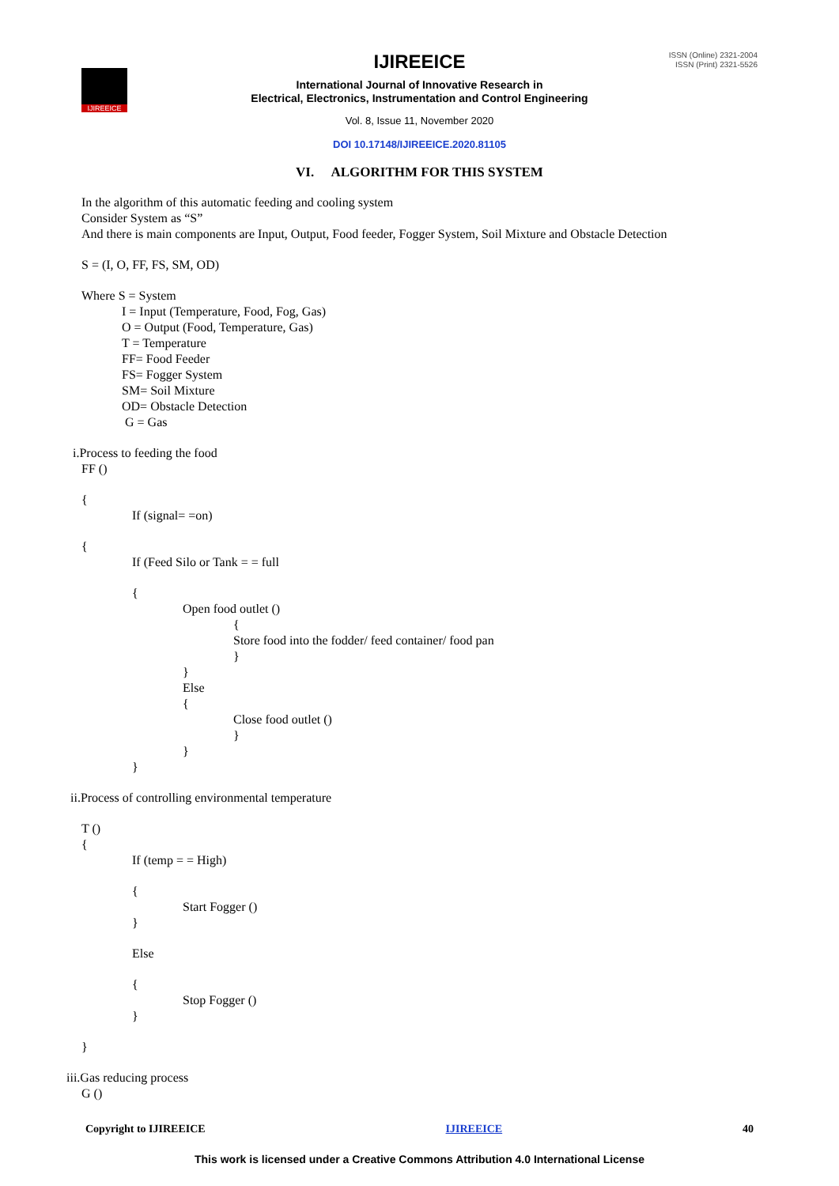IJIREEICE
IJIREEICE
ISSN (Online) 2321-2004
ISSN (Print) 2321-5526
International Journal of Innovative Research in
Electrical, Electronics, Instrumentation and Control Engineering
Vol. 8, Issue 11, November 2020
DOI 10.17148/IJIREEICE.2020.81105
VI. ALGORITHM FOR THIS SYSTEM
In the algorithm of this automatic feeding and cooling system
Consider System as “S”
And there is main components are Input, Output, Food feeder, Fogger System, Soil Mixture and Obstacle Detection
S = (I, O, FF, FS, SM, OD)
Where S = System
I = Input (Temperature, Food, Fog, Gas)
O = Output (Food, Temperature, Gas)
T = Temperature
FF= Food Feeder
FS= Fogger System
SM= Soil Mixture
OD= Obstacle Detection
G = Gas
i.Process to feeding the food
FF ()
{
If (signal= =on)
{
If (Feed Silo or Tank = = full
{
Open food outlet ()
{
Store food into the fodder/ feed container/ food pan
}
}
Else
{
Close food outlet ()
}
}
}
ii.Process of controlling environmental temperature
T ()
{
If (temp = = High)
{
Start Fogger ()
}
Else
{
Stop Fogger ()
}
}
iii.Gas reducing process
G ()
Copyright to IJIREEICE IJIREEICE 40
This work is licensed under a Creative Commons Attribution 4.0 International License